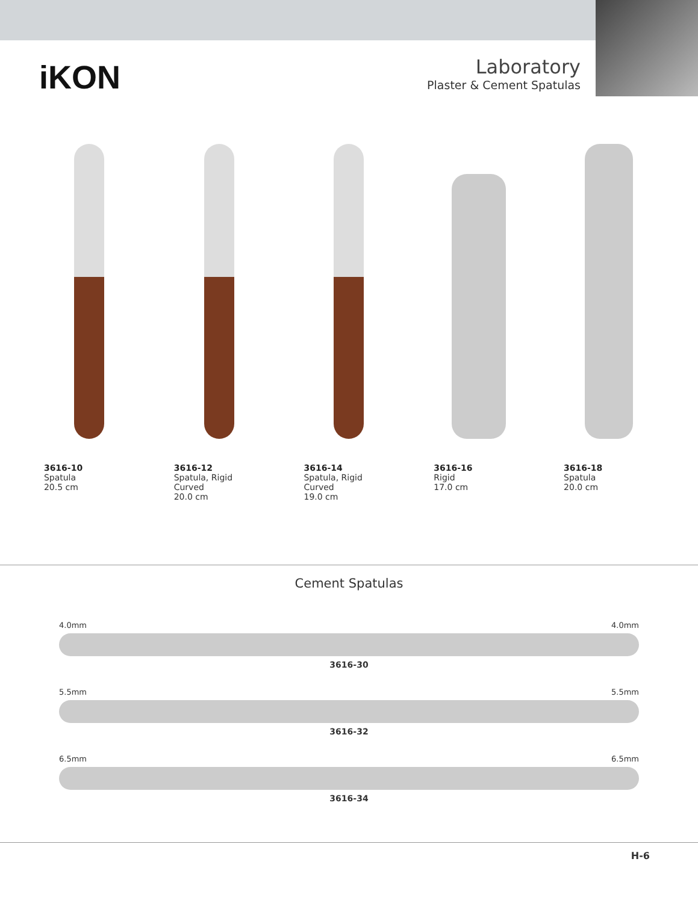iKON
Laboratory
Plaster & Cement Spatulas
3616-10
Spatula
20.5 cm
3616-12
Spatula, Rigid
Curved
20.0 cm
3616-14
Spatula, Rigid
Curved
19.0 cm
3616-16
Rigid
17.0 cm
3616-18
Spatula
20.0 cm
Cement Spatulas
4.0mm 4.0mm
3616-30
5.5mm 5.5mm
3616-32
6.5mm 6.5mm
3616-34
H-6